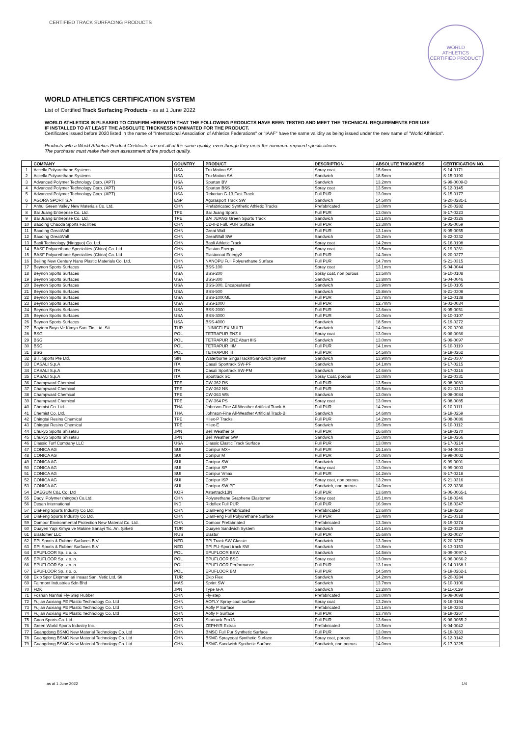CERTIFIED TRACK SURFACING PRODUCTS
WORLD
ATHLETICS
CERTIFIED PRODUCT
WORLD ATHLETICS CERTIFICATION SYSTEM
List of Certified Track Surfacing Products - as at 1 June 2022
WORLD ATHLETICS IS PLEASED TO CONFIRM HEREWITH THAT THE FOLLOWING PRODUCTS HAVE BEEN TESTED AND MEET THE TECHNICAL REQUIREMENTS FOR USE
IF INSTALLED TO AT LEAST THE ABSOLUTE THICKNESS NOMINATED FOR THE PRODUCT.
Certificates issued before 2020 listed in the name of "International Association of Athletics Federations" or "IAAF" have the same validity as being issued under the new name of "World Athletics".
Products with a World Athletics Product Certificate are not all of the same quality, even though they meet the minimum required specifications.
The purchaser must make their own assessment of the product quality.
| | COMPANY | COUNTRY | PRODUCT | DESCRIPTION | ABSOLUTE THICKNESS | CERTIFICATION NO. |
| --- | --- | --- | --- | --- | --- | --- |
| 1 | Accella Polyurethane Systems | USA | Tru-Motion SS | Spray coat | 15.6mm | S-14-0171 |
| 2 | Accella Polyurethane Systems | USA | Tru-Motion SA | Sandwich | 18.5mm | S-15-0190 |
| 3 | Advanced Polymer Technology Corp. (APT) | USA | Spurtan BV | Sandwich | 13.2mm | S-99-0009-D |
| 4 | Advanced Polymer Technology Corp. (APT) | USA | Spurtan BSS | Spray coat | 13.5mm | S-12-0145 |
| 5 | Advanced Polymer Technology Corp. (APT) | USA | Rekortan G-13 Fast Track | Full PUR | 13.0mm | S-15-0177 |
| 6 | AGORA SPORT S.A | ESP | Agorasport Track SW | Sandwich | 14.5mm | S-20-0281-1 |
| 7 | Anhui Green Valley New Materials Co. Ltd. | CHN | Prefabricated Synthetic Athletic Tracks | Prefabricated | 13.0mm | S-20-0282 |
| 8 | Bai Juang Entreprise Co. Ltd. | TPE | Bai Juang Sports | Full PUR | 13.0mm | S-17-0223 |
| 9 | Bai Juang Entreprise Co. Ltd. | TPE | BAI JUANG Green Sports Track | Sandwich | 13.1mm | S-22-0326 |
| 10 | Baoding Chaoda Sports Facilities | CHN | CD-II-2 Full, PUR Surface | Full PUR | 13.3mm | S-05-0059 |
| 11 | Baoding GreatWall | CHN | Great Wall | Full PUR | 13.1mm | S-05-0055 |
| 12 | Baoding GreatWall | CHN | GreatWall SW | Sandwich | 15.2mm | S-22-0332 |
| 13 | Baoli Technology (Ningguo) Co. Ltd. | CHN | Baoli Athletic Track | Spray coat | 14.2mm | S-16-0198 |
| 14 | BASF Polyurethane Specialties (China) Co. Ltd | CHN | Elastan Energy | Spray coat | 13.5mm | S-19-0261 |
| 15 | BASF Polyurethane Specialties (China) Co. Ltd | CHN | Elastocoat Energy2 | Full PUR | 14.3mm | S-20-0277 |
| 16 | Beijing New Century Nano Plastic Materials Co. Ltd. | CHN | NANOPU Full Polyurethane Surface | Full PUR | 14.7mm | S-21-0315 |
| 17 | Beynon Sports Surfaces | USA | BSS-100 | Spray coat | 13.1mm | S-04-0044 |
| 18 | Beynon Sports Surfaces | USA | BSS-200 | Spray coat, non porous | 13.5mm | S-10-0108 |
| 19 | Beynon Sports Surfaces | USA | BSS-300 | Sandwich | 13.8mm | S-04-0046 |
| 20 | Beynon Sports Surfaces | USA | BSS-300, Encapsulated | Sandwich | 13.9mm | S-10-0105 |
| 21 | Beynon Sports Surfaces | USA | BSS-500 | Sandwich | 15.8mm | S-21-0308 |
| 22 | Beynon Sports Surfaces | USA | BSS-1000ML | Full PUR | 13.7mm | S-12-0138 |
| 23 | Beynon Sports Surfaces | USA | BSS-1000 | Full PUR | 12.7mm | S-03-0034 |
| 24 | Beynon Sports Surfaces | USA | BSS-2000 | Full PUR | 13.6mm | S-05-0051 |
| 25 | Beynon Sports Surfaces | USA | BSS-3000 | Full PUR | 14.0mm | S-10-0107 |
| 26 | Beynon Sports Surfaces | USA | BSS-4000 | Sandwich | 18.5mm | S-19-0272 |
| 27 | Boytem Boya Ve Kimya San. Tic. Ltd. Sti | TUR | L'UNICFLEX MULTI | Sandwich | 14.0mm | S-20-0290 |
| 28 | BSG | POL | TETRAPUR ENZ II | Spray coat | 13.0mm | S-06-0066 |
| 29 | BSG | POL | TETRAPUR ENZ Abart IIIS | Sandwich | 13.0mm | S-09-0097 |
| 30 | BSG | POL | TETRAPUR IIIM | Full PUR | 14.1mm | S-10-0119 |
| 31 | BSG | POL | TETRAPUR III | Full PUR | 14.5mm | S-19-0262 |
| 32 | B.T. Sports Pte Ltd. | SIN | Waterborne SingaTrack®Sandwich System | Sandwich | 13.9mm | S-21-0307 |
| 33 | CASALI S.p.A | ITA | Casali Sportrack SW-PF | Sandwich | 14.1mm | S-17-0215 |
| 34 | CASALI S.p.A | ITA | Casali Sportrack SW-PM | Sandwich | 14.6mm | S-17-0216 |
| 35 | CASALI S.p.A | ITA | Sportrack SC | Spray Coat, porous | 13.0mm | S-22-0331 |
| 36 | Champward Chemical | TPE | CW-362 RS | Full PUR | 13.5mm | S-08-0083 |
| 37 | Champward Chemical | TPE | CW-362 NS | Full PUR | 15.5mm | S-21-0313 |
| 38 | Champward Chemical | TPE | CW-363 WS | Sandwich | 13.0mm | S-08-0084 |
| 39 | Champward Chemical | TPE | CW-364 PS | Spray coat | 13.0mm | S-08-0085 |
| 40 | Chemist Co. Ltd. | THA | Johnson-Fine All-Weather Artificial Track-A | Full PUR | 14.2mm | S-10-0111 |
| 41 | Chemist Co. Ltd. | THA | Johnson-Fine All-Weather Artificial Track-B | Sandwich | 14.6mm | S-19-0259 |
| 42 | Chingtai Resins Chemical | TPE | Hilex-P Tracks | Full PUR | 14.2mm | S-08-0086 |
| 43 | Chingtai Resins Chemical | TPE | Hilex-E | Sandwich | 15.0mm | S-10-0112 |
| 44 | Chukyo Sports Shisetsu | JPN | Bell Weather G | Full PUR | 16.6mm | S-19-0270 |
| 45 | Chukyo Sports Shisetsu | JPN | Bell Weather GW | Sandwich | 15.0mm | S-19-0266 |
| 46 | Classic Turf Company LLC | USA | Classic Elastic Track Surface | Full PUR | 13.0mm | S-17-0214 |
| 47 | CONICA AG | SUI | Conipur MX+ | Full PUR | 15.1mm | S-04-0043 |
| 48 | CONICA AG | SUI | Conipur M | Full PUR | 14.0mm | S-99-0002 |
| 49 | CONICA AG | SUI | Conipur SW | Sandwich | 13.0mm | S-99-0001 |
| 50 | CONICA AG | SUI | Conipur SP | Spray coat | 13.0mm | S-99-0003 |
| 51 | CONICA AG | SUI | Conipur Vmax | Full PUR | 14.2mm | S-17-0218 |
| 52 | CONICA AG | SUI | Conipur ISP | Spray coat, non porous | 13.2mm | S-21-0316 |
| 53 | CONICA AG | SUI | Conipur SW PF | Sandwich, non porous | 14.0mm | S-22-0336 |
| 54 | DAEGUN C&L Co. Ltd | KOR | Astertrack13N | Full PUR | 13.6mm | S-06-0065-1 |
| 55 | Daoyi Polymer (ningbo) Co.Ltd. | CHN | Polyurethane Graphene Elastomer | Spray coat | 15.1mm | S-18-0246 |
| 56 | Desan International | IND | Ridoflex Full PUR | Full PUR | 16.9mm | S-18-0247 |
| 57 | DiaFeng Sports Industry Co Ltd. | CHN | DianFeng Prefabricated | Prefabricated | 13.6mm | S-19-0260 |
| 58 | DiaFeng Sports Industry Co Ltd. | CHN | DianFeng Full Polyurethane Surface | Full PUR | 13.4mm | S-21-0318 |
| 59 | Domoor Environmental Protection New Material Co. Ltd. | CHN | Domoor Prefabriated | Prefabricated | 13.3mm | S-19-0274 |
| 60 | Duayen Yapi Kimya ve Makine Sanayi Tic. An. Şirketi | TUR | Duayen Sandwich System | Sandwich | 14.1mm | S-22-0329 |
| 61 | Elastomer LLC | RUS | Elastur | Full PUR | 15.6mm | S-02-0027 |
| 62 | EPI Sports & Rubber Surfaces B.V | NED | EPI Track SW Classic | Sandwich | 13.3mm | S-20-0278 |
| 63 | EPI Sports & Rubber Surfaces B.V | NED | EPI PU-Sport track SW | Sandwich | 13.8mm | S-13-0153 |
| 64 | EPUFLOOR Sp. z o. o. | POL | EPUFLOOR BSW | Sandwich | 14.5mm | S-09-0097-1 |
| 65 | EPUFLOOR Sp. z o. o. | POL | EPUFLOOR BSC | Spray coat | 13.0mm | S-06-0066-2 |
| 66 | EPUFLOOR Sp. z o. o. | POL | EPUFLOOR Performance | Full PUR | 13.1mm | S-14-0168-1 |
| 67 | EPUFLOOR Sp. z o. o. | POL | EPUFLOOR BM | Full PUR | 14.5mm | S-19-0262-1 |
| 68 | Ekip Spor Ekipmanlari Insaat San. Vetic Ltd. Sti | TUR | Ekip Flex | Sandwich | 14.2mm | S-20-0284 |
| 69 | Fairmont Industries Sdn Bhd | MAS | Sprint SW | Sandwich | 13.7mm | S-10-0106 |
| 70 | FDK | JPN | Type G-A | Sandwich | 13.2mm | S-11-0129 |
| 71 | Foshan Nanhai Fly-Step Rubber | CHN | Fly-step | Prefabricated | 13.0mm | S-09-0098 |
| 72 | Fujian Aoxiang PE Plastic Technology Co. Ltd | CHN | AOFLY Spray-coat surface | Spray coat | 13.2mm | S-16-0194 |
| 73 | Fujian Aoxiang PE Plastic Technology Co. Ltd | CHN | Aofly P Surface | Prefabricated | 13.1mm | S-19-0253 |
| 74 | Fujian Aoxiang PE Plastic Technology Co. Ltd | CHN | Aofly F Surface | Full PUR | 13.7mm | S-19-0267 |
| 75 | Gaon Sports Co. Ltd. | KOR | Startrack Pro13 | Full PUR | 13.6mm | S-06-0065-2 |
| 76 | Green World Sports Industry Inc. | CHN | ZEPHYR Extrac | Prefabricated | 13.5mm | S-04-0042 |
| 77 | Guangdong BSMC New Material Technology Co. Ltd | CHN | BMSC Full Pur Synthetic Surface | Full PUR | 13.0mm | S-19-0263 |
| 78 | Guangdong BSMC New Material Technology Co. Ltd | CHN | BSMC Spraycoat Synthetic Surface | Spray coat, porous | 13.6mm | S-12-0142 |
| 79 | Guangdong BSMC New Material Technology Co. Ltd | CHN | BSMC Sandwich Synthetic Surface | Sandwich, non porous | 14.0mm | S-17-0225 |
as at 1 June 2022 1/4